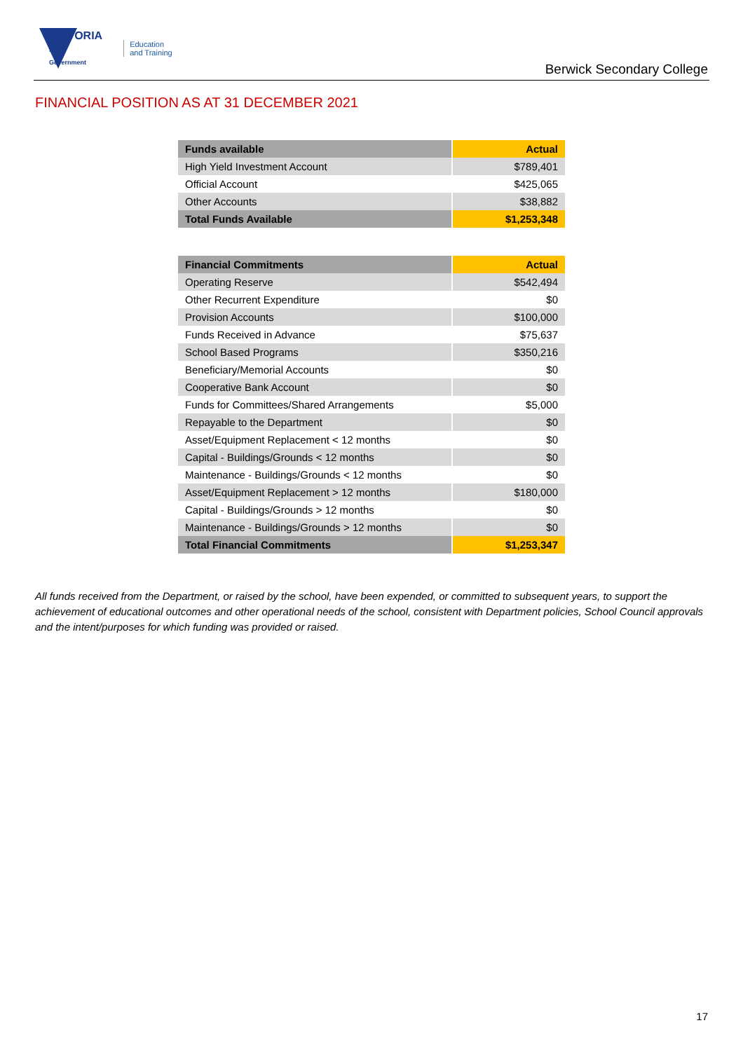VICTORIA
State
Government
Education
and Training
Berwick Secondary College
FINANCIAL POSITION AS AT 31 DECEMBER 2021
| Funds available | Actual |
| --- | --- |
| High Yield Investment Account | $789,401 |
| Official Account | $425,065 |
| Other Accounts | $38,882 |
| Total Funds Available | $1,253,348 |
| Financial Commitments | Actual |
| --- | --- |
| Operating Reserve | $542,494 |
| Other Recurrent Expenditure | $0 |
| Provision Accounts | $100,000 |
| Funds Received in Advance | $75,637 |
| School Based Programs | $350,216 |
| Beneficiary/Memorial Accounts | $0 |
| Cooperative Bank Account | $0 |
| Funds for Committees/Shared Arrangements | $5,000 |
| Repayable to the Department | $0 |
| Asset/Equipment Replacement < 12 months | $0 |
| Capital - Buildings/Grounds < 12 months | $0 |
| Maintenance - Buildings/Grounds < 12 months | $0 |
| Asset/Equipment Replacement > 12 months | $180,000 |
| Capital - Buildings/Grounds > 12 months | $0 |
| Maintenance - Buildings/Grounds > 12 months | $0 |
| Total Financial Commitments | $1,253,347 |
All funds received from the Department, or raised by the school, have been expended, or committed to subsequent years, to support the achievement of educational outcomes and other operational needs of the school, consistent with Department policies, School Council approvals and the intent/purposes for which funding was provided or raised.
17